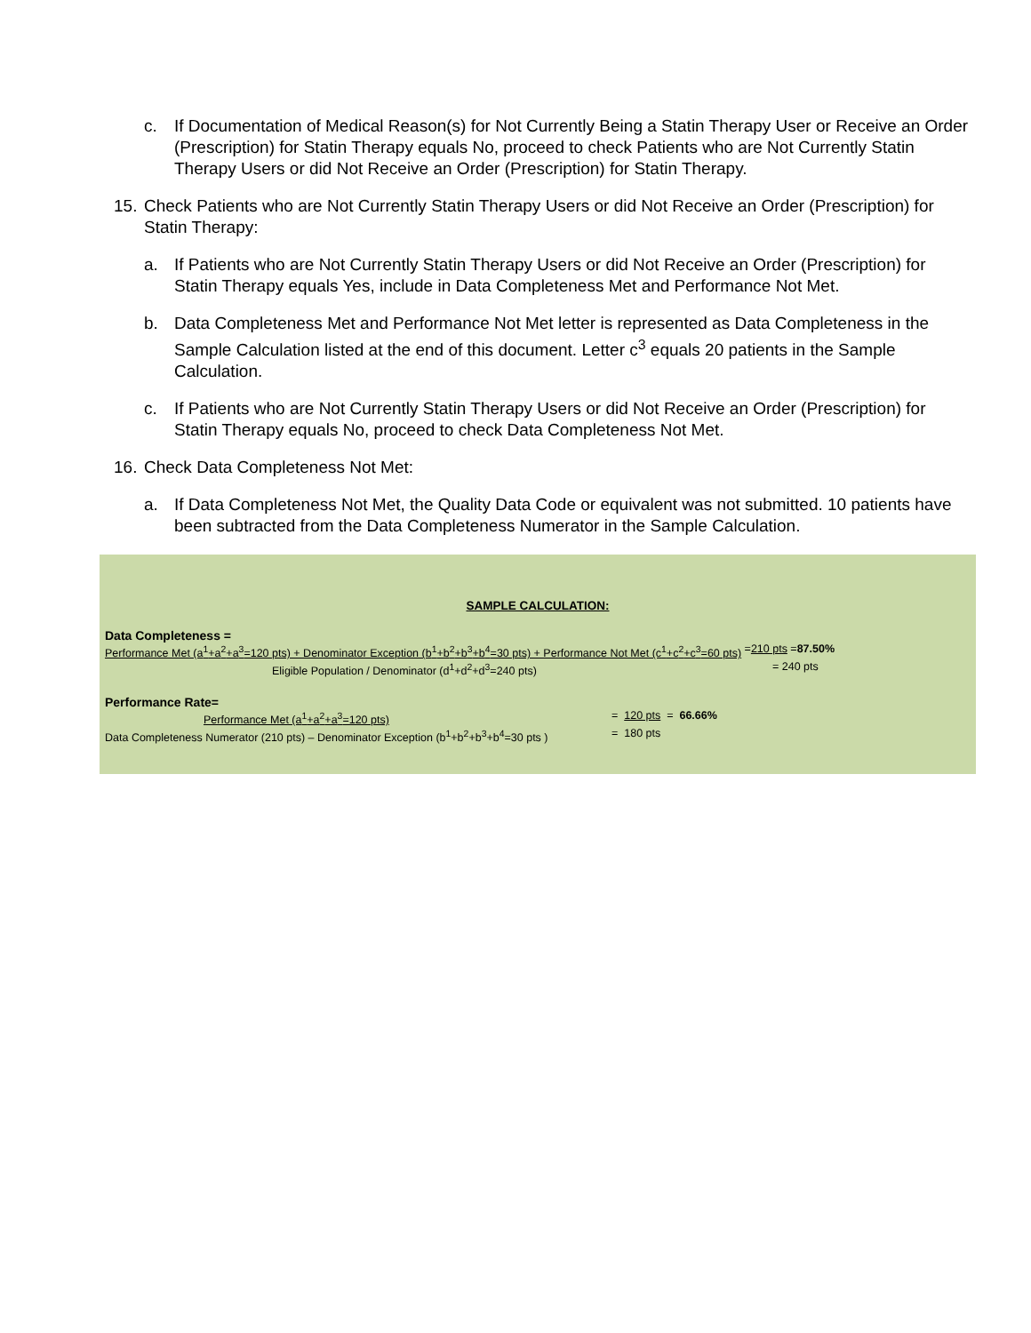c. If Documentation of Medical Reason(s) for Not Currently Being a Statin Therapy User or Receive an Order (Prescription) for Statin Therapy equals No, proceed to check Patients who are Not Currently Statin Therapy Users or did Not Receive an Order (Prescription) for Statin Therapy.
15. Check Patients who are Not Currently Statin Therapy Users or did Not Receive an Order (Prescription) for Statin Therapy:
a. If Patients who are Not Currently Statin Therapy Users or did Not Receive an Order (Prescription) for Statin Therapy equals Yes, include in Data Completeness Met and Performance Not Met.
b. Data Completeness Met and Performance Not Met letter is represented as Data Completeness in the Sample Calculation listed at the end of this document. Letter c<sup>3</sup> equals 20 patients in the Sample Calculation.
c. If Patients who are Not Currently Statin Therapy Users or did Not Receive an Order (Prescription) for Statin Therapy equals No, proceed to check Data Completeness Not Met.
16. Check Data Completeness Not Met:
a. If Data Completeness Not Met, the Quality Data Code or equivalent was not submitted. 10 patients have been subtracted from the Data Completeness Numerator in the Sample Calculation.
SAMPLE CALCULATION:
Data Completeness =
Performance Met (a<sup>1</sup>+a<sup>2</sup>+a<sup>3</sup>=120 pts) + Denominator Exception (b<sup>1</sup>+b<sup>2</sup>+b<sup>3</sup>+b<sup>4</sup>=30 pts) + Performance Not Met (c<sup>1</sup>+c<sup>2</sup>+c<sup>3</sup>=60 pts) = 210 pts = 87.50%
Eligible Population / Denominator (d<sup>1</sup>+d<sup>2</sup>+d<sup>3</sup>=240 pts) = 240 pts
Performance Rate=
Performance Met (a<sup>1</sup>+a<sup>2</sup>+a<sup>3</sup>=120 pts) = 120 pts = 66.66%
Data Completeness Numerator (210 pts) – Denominator Exception (b<sup>1</sup>+b<sup>2</sup>+b<sup>3</sup>+b<sup>4</sup>=30 pts ) = 180 pts